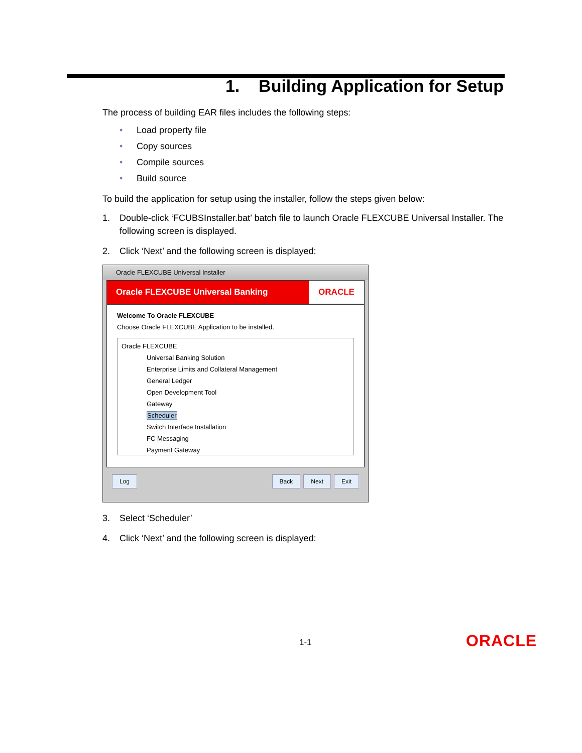1. Building Application for Setup
The process of building EAR files includes the following steps:
• Load property file
• Copy sources
• Compile sources
• Build source
To build the application for setup using the installer, follow the steps given below:
1. Double-click ‘FCUBSInstaller.bat’ batch file to launch Oracle FLEXCUBE Universal Installer. The following screen is displayed.
2. Click ‘Next’ and the following screen is displayed:
Oracle FLEXCUBE Universal Installer
Oracle FLEXCUBE Universal Banking
ORACLE
Welcome To Oracle FLEXCUBE
Choose Oracle FLEXCUBE Application to be installed.
Oracle FLEXCUBE
Universal Banking Solution
Enterprise Limits and Collateral Management
General Ledger
Open Development Tool
Gateway
Scheduler
Switch Interface Installation
FC Messaging
Payment Gateway
Log Back Next Exit
3. Select ‘Scheduler’
4. Click ‘Next’ and the following screen is displayed:
1-1 ORACLE